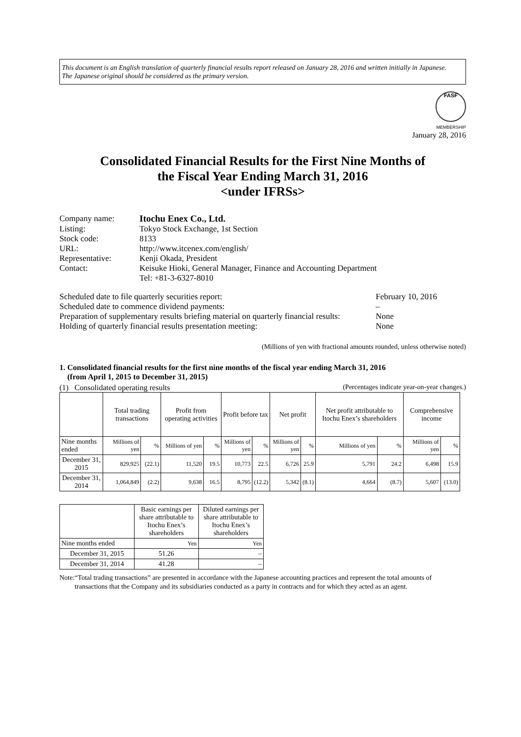This document is an English translation of quarterly financial results report released on January 28, 2016 and written initially in Japanese.
The Japanese original should be considered as the primary version.
FASF
MEMBERSHIP
January 28, 2016
Consolidated Financial Results for the First Nine Months of
the Fiscal Year Ending March 31, 2016
<under IFRSs>
| Company name: | Itochu Enex Co., Ltd. |
| Listing: | Tokyo Stock Exchange, 1st Section |
| Stock code: | 8133 |
| URL: | http://www.itcenex.com/english/ |
| Representative: | Kenji Okada, President |
| Contact: | Keisuke Hioki, General Manager, Finance and Accounting Department Tel: +81-3-6327-8010 |
Scheduled date to file quarterly securities report: February 10, 2016
Scheduled date to commence dividend payments: –
Preparation of supplementary results briefing material on quarterly financial results: None
Holding of quarterly financial results presentation meeting: None
(Millions of yen with fractional amounts rounded, unless otherwise noted)
1. Consolidated financial results for the first nine months of the fiscal year ending March 31, 2016
(from April 1, 2015 to December 31, 2015)
(1) Consolidated operating results (Percentages indicate year-on-year changes.)
| | Total trading transactions | | Profit from operating activities | | Profit before tax | | Net profit | | Net profit attributable to Itochu Enex’s shareholders | | Comprehensive income | |
| --- | --- | --- | --- | --- | --- | --- | --- | --- | --- | --- | --- | --- |
| Nine months ended | Millions of yen | % | Millions of yen | % | Millions of yen | % | Millions of yen | % | Millions of yen | % | Millions of yen | % |
| December 31, 2015 | 829,925 | (22.1) | 11,520 | 19.5 | 10,773 | 22.5 | 6,726 | 25.9 | 5,791 | 24.2 | 6,498 | 15.9 |
| December 31, 2014 | 1,064,849 | (2.2) | 9,638 | 16.5 | 8,795 | (12.2) | 5,342 | (8.1) | 4,664 | (8.7) | 5,607 | (13.0) |
| | Basic earnings per share attributable to Itochu Enex’s shareholders | Diluted earnings per share attributable to Itochu Enex’s shareholders |
| --- | --- | --- |
| Nine months ended | Yen | Yen |
| December 31, 2015 | 51.26 | – |
| December 31, 2014 | 41.28 | – |
Note: “Total trading transactions” are presented in accordance with the Japanese accounting practices and represent the total amounts of transactions that the Company and its subsidiaries conducted as a party in contracts and for which they acted as an agent.